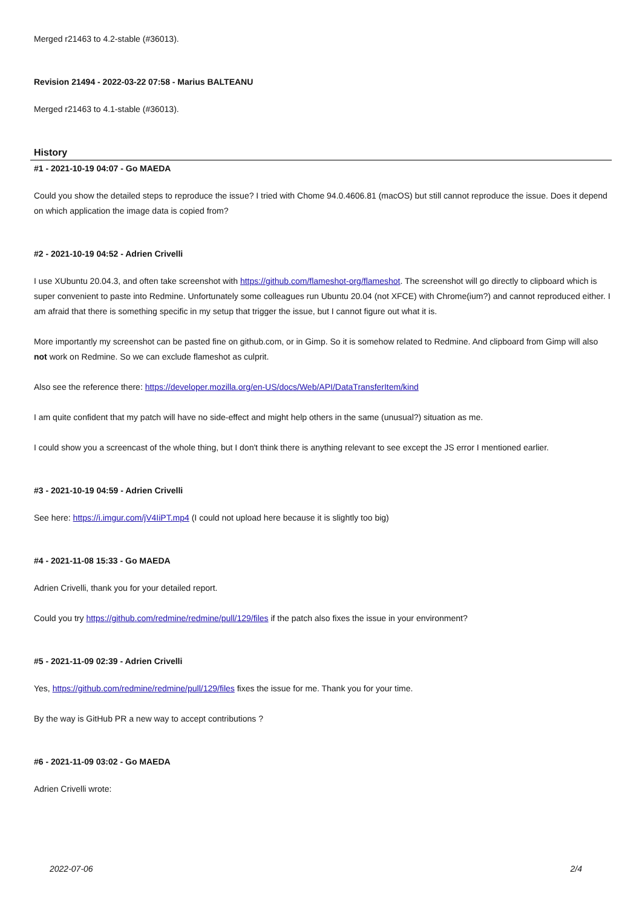Merged r21463 to 4.2-stable (#36013).
Revision 21494 - 2022-03-22 07:58 - Marius BALTEANU
Merged r21463 to 4.1-stable (#36013).
History
#1 - 2021-10-19 04:07 - Go MAEDA
Could you show the detailed steps to reproduce the issue? I tried with Chome 94.0.4606.81 (macOS) but still cannot reproduce the issue. Does it depend on which application the image data is copied from?
#2 - 2021-10-19 04:52 - Adrien Crivelli
I use XUbuntu 20.04.3, and often take screenshot with https://github.com/flameshot-org/flameshot. The screenshot will go directly to clipboard which is super convenient to paste into Redmine. Unfortunately some colleagues run Ubuntu 20.04 (not XFCE) with Chrome(ium?) and cannot reproduced either. I am afraid that there is something specific in my setup that trigger the issue, but I cannot figure out what it is.
More importantly my screenshot can be pasted fine on github.com, or in Gimp. So it is somehow related to Redmine. And clipboard from Gimp will also not work on Redmine. So we can exclude flameshot as culprit.
Also see the reference there: https://developer.mozilla.org/en-US/docs/Web/API/DataTransferItem/kind
I am quite confident that my patch will have no side-effect and might help others in the same (unusual?) situation as me.
I could show you a screencast of the whole thing, but I don't think there is anything relevant to see except the JS error I mentioned earlier.
#3 - 2021-10-19 04:59 - Adrien Crivelli
See here: https://i.imgur.com/jV4IiPT.mp4 (I could not upload here because it is slightly too big)
#4 - 2021-11-08 15:33 - Go MAEDA
Adrien Crivelli, thank you for your detailed report.
Could you try https://github.com/redmine/redmine/pull/129/files if the patch also fixes the issue in your environment?
#5 - 2021-11-09 02:39 - Adrien Crivelli
Yes, https://github.com/redmine/redmine/pull/129/files fixes the issue for me. Thank you for your time.
By the way is GitHub PR a new way to accept contributions ?
#6 - 2021-11-09 03:02 - Go MAEDA
Adrien Crivelli wrote:
2022-07-06 2/4